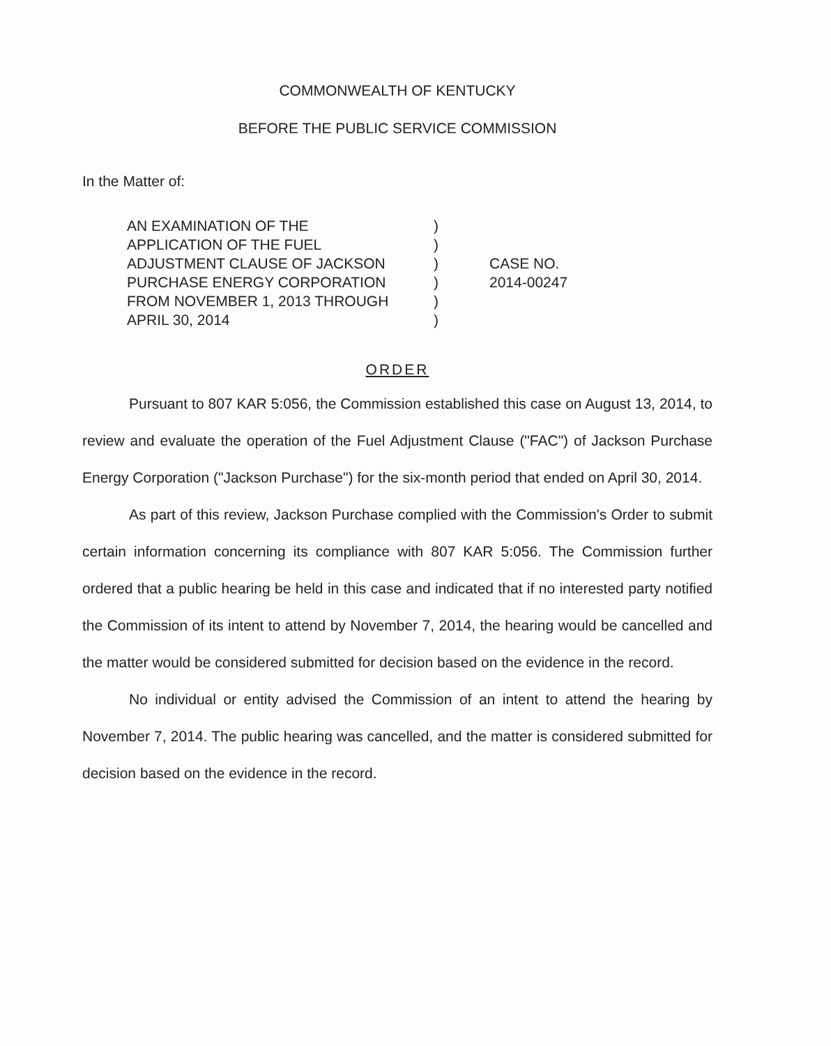COMMONWEALTH OF KENTUCKY
BEFORE THE PUBLIC SERVICE COMMISSION
In the Matter of:
AN EXAMINATION OF THE
APPLICATION OF THE FUEL
ADJUSTMENT CLAUSE OF JACKSON
PURCHASE ENERGY CORPORATION
FROM NOVEMBER 1, 2013 THROUGH
APRIL 30, 2014
)
)
)
)
)
)
CASE NO.
2014-00247
ORDER
Pursuant to 807 KAR 5:056, the Commission established this case on August 13, 2014, to review and evaluate the operation of the Fuel Adjustment Clause ("FAC") of Jackson Purchase Energy Corporation ("Jackson Purchase") for the six-month period that ended on April 30, 2014.
As part of this review, Jackson Purchase complied with the Commission's Order to submit certain information concerning its compliance with 807 KAR 5:056. The Commission further ordered that a public hearing be held in this case and indicated that if no interested party notified the Commission of its intent to attend by November 7, 2014, the hearing would be cancelled and the matter would be considered submitted for decision based on the evidence in the record.
No individual or entity advised the Commission of an intent to attend the hearing by November 7, 2014. The public hearing was cancelled, and the matter is considered submitted for decision based on the evidence in the record.